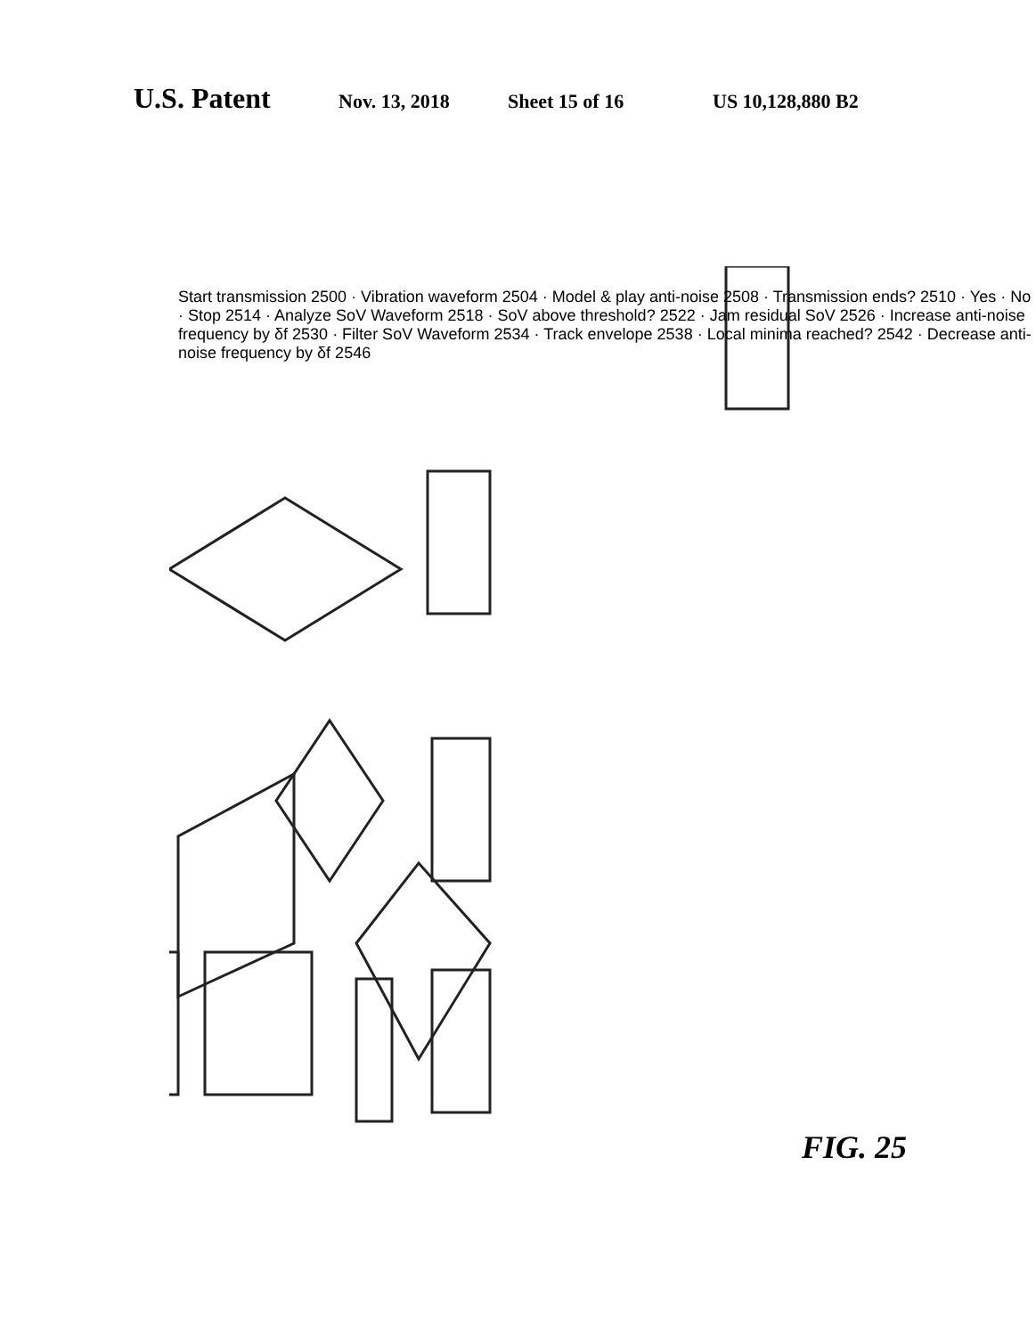U.S. Patent Nov. 13, 2018 Sheet 15 of 16 US 10,128,880 B2
Start transmission 2500 · Vibration waveform 2504 · Model & play anti-noise 2508 · Transmission ends? 2510 · Yes · No · Stop 2514 · Analyze SoV Waveform 2518 · SoV above threshold? 2522 · Jam residual SoV 2526 · Increase anti-noise frequency by δf 2530 · Filter SoV Waveform 2534 · Track envelope 2538 · Local minima reached? 2542 · Decrease anti-noise frequency by δf 2546
FIG. 25